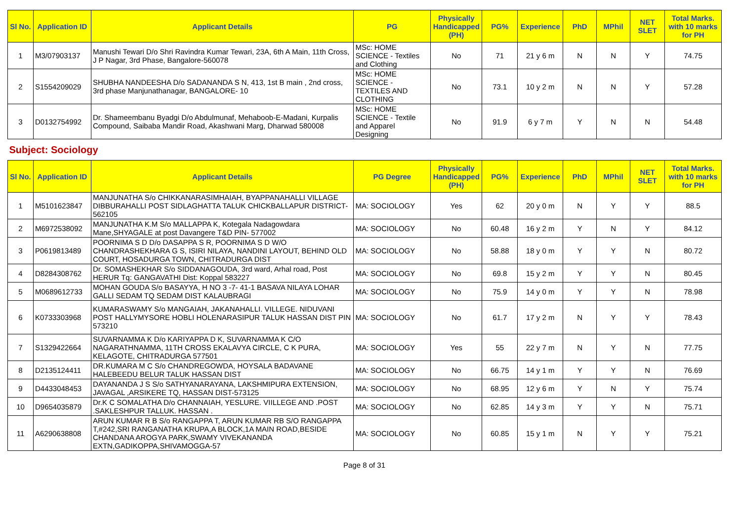| Sl No. | Application ID | Applicant Details | PG | Physically Handicapped (PH) | PG% | Experience | PhD | MPhil | NET SLET | Total Marks. with 10 marks for PH |
| --- | --- | --- | --- | --- | --- | --- | --- | --- | --- | --- |
| 1 | M3/07903137 | Manushi Tewari D/o Shri Ravindra Kumar Tewari, 23A, 6th A Main, 11th Cross, J P Nagar, 3rd Phase, Bangalore-560078 | MSc: HOME SCIENCE - Textiles and Clothing | No | 71 | 21 y 6 m | N | N | Y | 74.75 |
| 2 | S1554209029 | SHUBHA NANDEESHA D/o SADANANDA S N, 413, 1st B main , 2nd cross, 3rd phase Manjunathanagar, BANGALORE- 10 | MSc: HOME SCIENCE - TEXTILES AND CLOTHING | No | 73.1 | 10 y 2 m | N | N | Y | 57.28 |
| 3 | D0132754992 | Dr. Shameembanu Byadgi D/o Abdulmunaf, Mehaboob-E-Madani, Kurpalis Compound, Saibaba Mandir Road, Akashwani Marg, Dharwad 580008 | MSc: HOME SCIENCE - Textile and Apparel Designing | No | 91.9 | 6 y 7 m | Y | N | N | 54.48 |
| Subject: Sociology | | | | | | | | | | |
| Sl No. | Application ID | Applicant Details | PG Degree | Physically Handicapped (PH) | PG% | Experience | PhD | MPhil | NET SLET | Total Marks. with 10 marks for PH |
| 1 | M5101623847 | MANJUNATHA S/o CHIKKANARASIMHAIAH, BYAPPANAHALLI VILLAGE DIBBURAHALLI POST SIDLAGHATTA TALUK CHICKBALLAPUR DISTRICT-562105 | MA: SOCIOLOGY | Yes | 62 | 20 y 0 m | N | Y | Y | 88.5 |
| 2 | M6972538092 | MANJUNATHA K.M S/o MALLAPPA K, Kotegala Nadagowdara Mane,SHYAGALE at post Davangere T&D PIN- 577002 | MA: SOCIOLOGY | No | 60.48 | 16 y 2 m | Y | N | Y | 84.12 |
| 3 | P0619813489 | POORNIMA S D D/o DASAPPA S R, POORNIMA S D W/O CHANDRASHEKHARA G S, ISIRI NILAYA, NANDINI LAYOUT, BEHIND OLD COURT, HOSADURGA TOWN, CHITRADURGA DIST | MA: SOCIOLOGY | No | 58.88 | 18 y 0 m | Y | Y | N | 80.72 |
| 4 | D8284308762 | Dr. SOMASHEKHAR S/o SIDDANAGOUDA, 3rd ward, Arhal road, Post HERUR Tq: GANGAVATHI Dist: Koppal 583227 | MA: SOCIOLOGY | No | 69.8 | 15 y 2 m | Y | Y | N | 80.45 |
| 5 | M0689612733 | MOHAN GOUDA S/o BASAYYA, H NO 3 -7- 41-1 BASAVA NILAYA LOHAR GALLI SEDAM TQ SEDAM DIST KALAUBRAGI | MA: SOCIOLOGY | No | 75.9 | 14 y 0 m | Y | Y | N | 78.98 |
| 6 | K0733303968 | KUMARASWAMY S/o MANGAIAH, JAKANAHALLI. VILLEGE. NIDUVANI POST HALLYMYSORE HOBLI HOLENARASIPUR TALUK HASSAN DIST PIN 573210 | MA: SOCIOLOGY | No | 61.7 | 17 y 2 m | N | Y | Y | 78.43 |
| 7 | S1329422664 | SUVARNAMMA K D/o KARIYAPPA D K, SUVARNAMMA K C/O NAGARATHNAMMA, 11TH CROSS EKALAVYA CIRCLE, C K PURA, KELAGOTE, CHITRADURGA 577501 | MA: SOCIOLOGY | Yes | 55 | 22 y 7 m | N | Y | N | 77.75 |
| 8 | D2135124411 | DR.KUMARA M C S/o CHANDREGOWDA, HOYSALA BADAVANE HALEBEEDU BELUR TALUK HASSAN DIST | MA: SOCIOLOGY | No | 66.75 | 14 y 1 m | Y | Y | N | 76.69 |
| 9 | D4433048453 | DAYANANDA J S S/o SATHYANARAYANA, LAKSHMIPURA EXTENSION, JAVAGAL ,ARSIKERE TQ, HASSAN DIST-573125 | MA: SOCIOLOGY | No | 68.95 | 12 y 6 m | Y | N | Y | 75.74 |
| 10 | D9654035879 | Dr.K C SOMALATHA D/o CHANNAIAH, YESLURE. VIILLEGE AND .POST .SAKLESHPUR TALLUK. HASSAN . | MA: SOCIOLOGY | No | 62.85 | 14 y 3 m | Y | Y | N | 75.71 |
| 11 | A6290638808 | ARUN KUMAR R B S/o RANGAPPA T, ARUN KUMAR RB S/O RANGAPPA T,#242,SRI RANGANATHA KRUPA,A BLOCK,1A MAIN ROAD,BESIDE CHANDANA AROGYA PARK,SWAMY VIVEKANANDA EXTN,GADIKOPPA,SHIVAMOGGA-57 | MA: SOCIOLOGY | No | 60.85 | 15 y 1 m | N | Y | Y | 75.21 |
Page 8 of 31